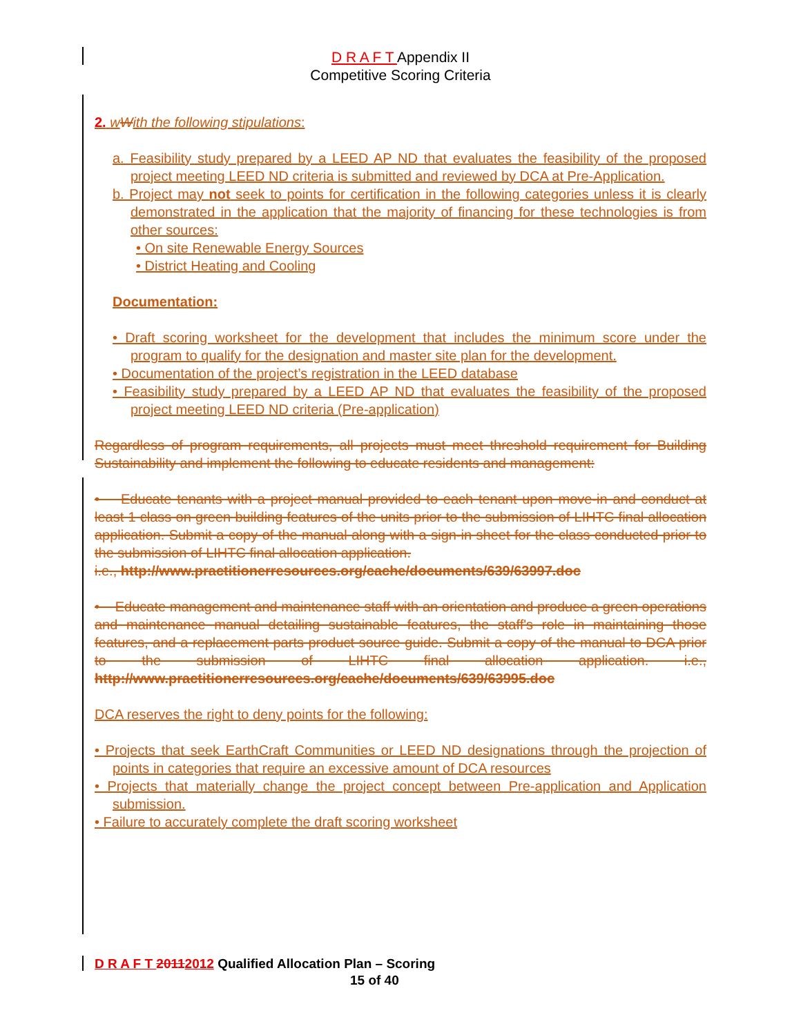D R A F T Appendix II
Competitive Scoring Criteria
2. w With the following stipulations:
a. Feasibility study prepared by a LEED AP ND that evaluates the feasibility of the proposed project meeting LEED ND criteria is submitted and reviewed by DCA at Pre-Application.
b. Project may not seek to points for certification in the following categories unless it is clearly demonstrated in the application that the majority of financing for these technologies is from other sources:
• On site Renewable Energy Sources
• District Heating and Cooling
Documentation:
• Draft scoring worksheet for the development that includes the minimum score under the program to qualify for the designation and master site plan for the development.
• Documentation of the project’s registration in the LEED database
• Feasibility study prepared by a LEED AP ND that evaluates the feasibility of the proposed project meeting LEED ND criteria (Pre-application)
Regardless of program requirements, all projects must meet threshold requirement for Building Sustainability and implement the following to educate residents and management:
• Educate tenants with a project manual provided to each tenant upon move-in and conduct at least 1 class on green building features of the units prior to the submission of LIHTC final allocation application. Submit a copy of the manual along with a sign-in sheet for the class conducted prior to the submission of LIHTC final allocation application.
i.e., http://www.practitionerresources.org/cache/documents/639/63997.doc
• Educate management and maintenance staff with an orientation and produce a green operations and maintenance manual detailing sustainable features, the staff's role in maintaining those features, and a replacement parts product source guide. Submit a copy of the manual to DCA prior to the submission of LIHTC final allocation application. i.e., http://www.practitionerresources.org/cache/documents/639/63995.doc
DCA reserves the right to deny points for the following:
• Projects that seek EarthCraft Communities or LEED ND designations through the projection of points in categories that require an excessive amount of DCA resources
• Projects that materially change the project concept between Pre-application and Application submission.
• Failure to accurately complete the draft scoring worksheet
D R A F T 20112012 Qualified Allocation Plan – Scoring
15 of 40